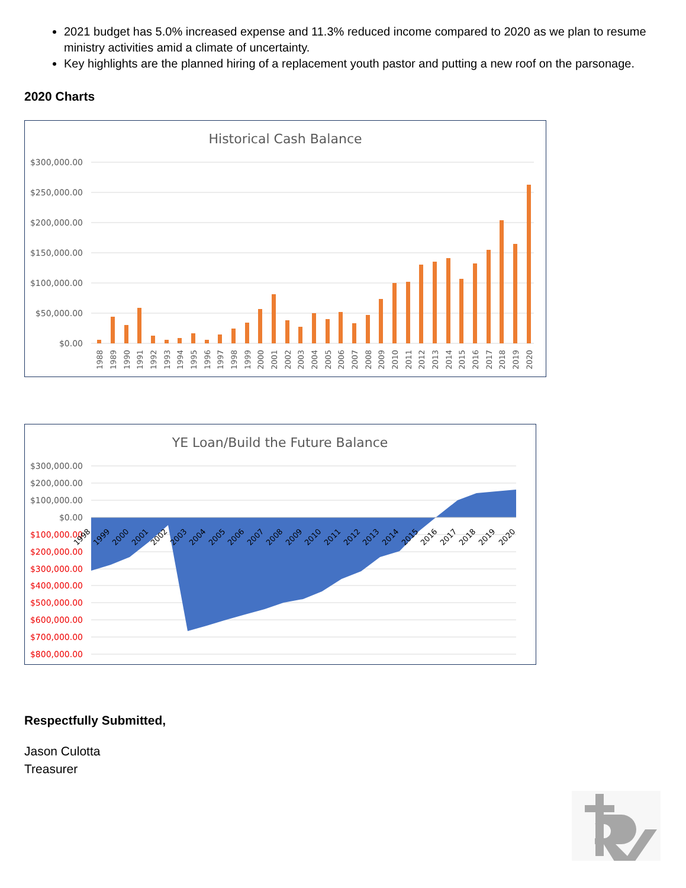2021 budget has 5.0% increased expense and 11.3% reduced income compared to 2020 as we plan to resume ministry activities amid a climate of uncertainty.
Key highlights are the planned hiring of a replacement youth pastor and putting a new roof on the parsonage.
2020 Charts
Historical Cash Balance
$300,000.00
$250,000.00
$200,000.00
$150,000.00
$100,000.00
$50,000.00
$0.00
1988
1989
1990
1991
1992
1993
1994
1995
1996
1997
1998
1999
2000
2001
2002
2003
2004
2005
2006
2007
2008
2009
2010
2011
2012
2013
2014
2015
2016
2017
2018
2019
2020
YE Loan/Build the Future Balance
$300,000.00
$200,000.00
$100,000.00
$0.00
$100,000.00
$200,000.00
$300,000.00
$400,000.00
$500,000.00
$600,000.00
$700,000.00
$800,000.00
1998
1999
2000
2001
2002
2003
2004
2005
2006
2007
2008
2009
2010
2011
2012
2013
2014
2015
2016
2017
2018
2019
2020
Respectfully Submitted,
Jason Culotta
Treasurer